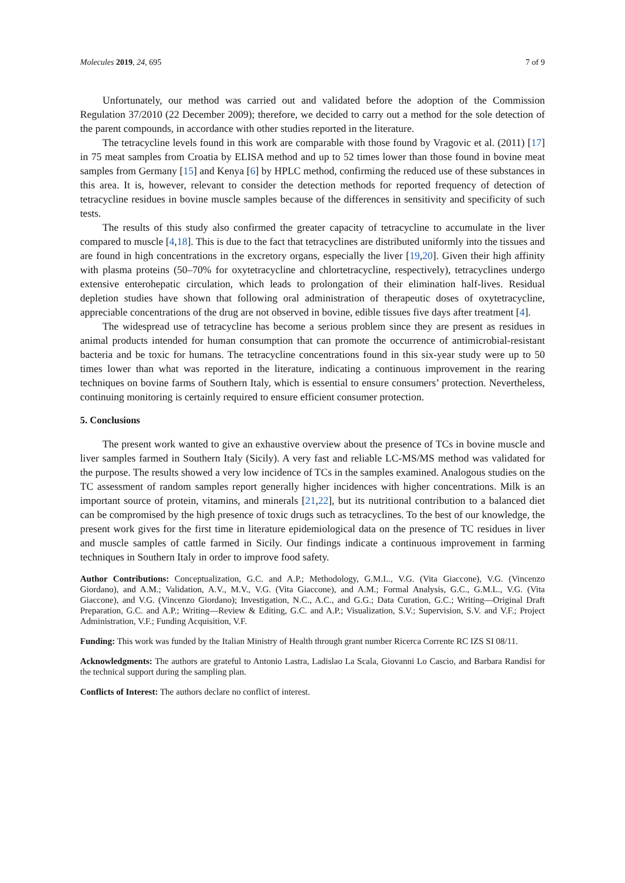Molecules 2019, 24, 695 7 of 9
Unfortunately, our method was carried out and validated before the adoption of the Commission Regulation 37/2010 (22 December 2009); therefore, we decided to carry out a method for the sole detection of the parent compounds, in accordance with other studies reported in the literature.
The tetracycline levels found in this work are comparable with those found by Vragovic et al. (2011) [17] in 75 meat samples from Croatia by ELISA method and up to 52 times lower than those found in bovine meat samples from Germany [15] and Kenya [6] by HPLC method, confirming the reduced use of these substances in this area. It is, however, relevant to consider the detection methods for reported frequency of detection of tetracycline residues in bovine muscle samples because of the differences in sensitivity and specificity of such tests.
The results of this study also confirmed the greater capacity of tetracycline to accumulate in the liver compared to muscle [4,18]. This is due to the fact that tetracyclines are distributed uniformly into the tissues and are found in high concentrations in the excretory organs, especially the liver [19,20]. Given their high affinity with plasma proteins (50–70% for oxytetracycline and chlortetracycline, respectively), tetracyclines undergo extensive enterohepatic circulation, which leads to prolongation of their elimination half-lives. Residual depletion studies have shown that following oral administration of therapeutic doses of oxytetracycline, appreciable concentrations of the drug are not observed in bovine, edible tissues five days after treatment [4].
The widespread use of tetracycline has become a serious problem since they are present as residues in animal products intended for human consumption that can promote the occurrence of antimicrobial-resistant bacteria and be toxic for humans. The tetracycline concentrations found in this six-year study were up to 50 times lower than what was reported in the literature, indicating a continuous improvement in the rearing techniques on bovine farms of Southern Italy, which is essential to ensure consumers’ protection. Nevertheless, continuing monitoring is certainly required to ensure efficient consumer protection.
5. Conclusions
The present work wanted to give an exhaustive overview about the presence of TCs in bovine muscle and liver samples farmed in Southern Italy (Sicily). A very fast and reliable LC-MS/MS method was validated for the purpose. The results showed a very low incidence of TCs in the samples examined. Analogous studies on the TC assessment of random samples report generally higher incidences with higher concentrations. Milk is an important source of protein, vitamins, and minerals [21,22], but its nutritional contribution to a balanced diet can be compromised by the high presence of toxic drugs such as tetracyclines. To the best of our knowledge, the present work gives for the first time in literature epidemiological data on the presence of TC residues in liver and muscle samples of cattle farmed in Sicily. Our findings indicate a continuous improvement in farming techniques in Southern Italy in order to improve food safety.
Author Contributions: Conceptualization, G.C. and A.P.; Methodology, G.M.L., V.G. (Vita Giaccone), V.G. (Vincenzo Giordano), and A.M.; Validation, A.V., M.V., V.G. (Vita Giaccone), and A.M.; Formal Analysis, G.C., G.M.L., V.G. (Vita Giaccone), and V.G. (Vincenzo Giordano); Investigation, N.C., A.C., and G.G.; Data Curation, G.C.; Writing—Original Draft Preparation, G.C. and A.P.; Writing—Review & Editing, G.C. and A.P.; Visualization, S.V.; Supervision, S.V. and V.F.; Project Administration, V.F.; Funding Acquisition, V.F.
Funding: This work was funded by the Italian Ministry of Health through grant number Ricerca Corrente RC IZS SI 08/11.
Acknowledgments: The authors are grateful to Antonio Lastra, Ladislao La Scala, Giovanni Lo Cascio, and Barbara Randisi for the technical support during the sampling plan.
Conflicts of Interest: The authors declare no conflict of interest.